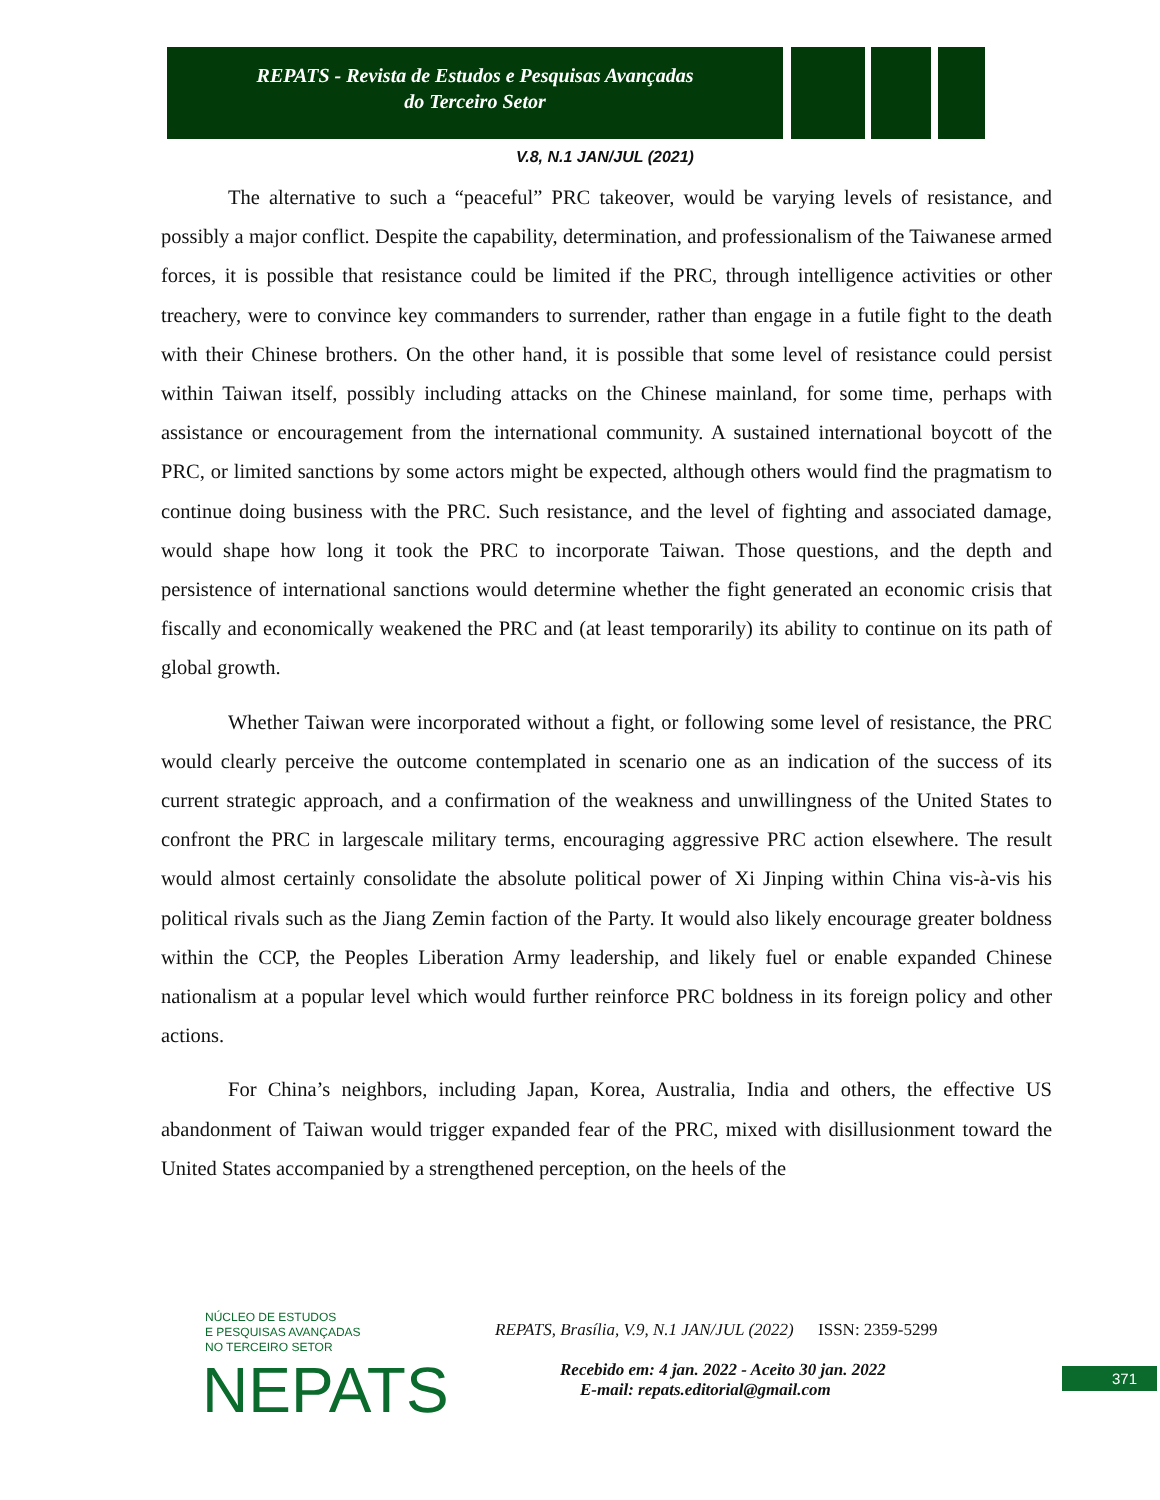REPATS - Revista de Estudos e Pesquisas Avançadas
do Terceiro Setor
V.8, N.1 JAN/JUL (2021)
The alternative to such a “peaceful” PRC takeover, would be varying levels of resistance, and possibly a major conflict. Despite the capability, determination, and professionalism of the Taiwanese armed forces, it is possible that resistance could be limited if the PRC, through intelligence activities or other treachery, were to convince key commanders to surrender, rather than engage in a futile fight to the death with their Chinese brothers. On the other hand, it is possible that some level of resistance could persist within Taiwan itself, possibly including attacks on the Chinese mainland, for some time, perhaps with assistance or encouragement from the international community. A sustained international boycott of the PRC, or limited sanctions by some actors might be expected, although others would find the pragmatism to continue doing business with the PRC. Such resistance, and the level of fighting and associated damage, would shape how long it took the PRC to incorporate Taiwan. Those questions, and the depth and persistence of international sanctions would determine whether the fight generated an economic crisis that fiscally and economically weakened the PRC and (at least temporarily) its ability to continue on its path of global growth.
Whether Taiwan were incorporated without a fight, or following some level of resistance, the PRC would clearly perceive the outcome contemplated in scenario one as an indication of the success of its current strategic approach, and a confirmation of the weakness and unwillingness of the United States to confront the PRC in largescale military terms, encouraging aggressive PRC action elsewhere. The result would almost certainly consolidate the absolute political power of Xi Jinping within China vis-à-vis his political rivals such as the Jiang Zemin faction of the Party. It would also likely encourage greater boldness within the CCP, the Peoples Liberation Army leadership, and likely fuel or enable expanded Chinese nationalism at a popular level which would further reinforce PRC boldness in its foreign policy and other actions.
For China’s neighbors, including Japan, Korea, Australia, India and others, the effective US abandonment of Taiwan would trigger expanded fear of the PRC, mixed with disillusionment toward the United States accompanied by a strengthened perception, on the heels of the
NÚCLEO DE ESTUDOS
E PESQUISAS AVANÇADAS
NO TERCEIRO SETOR
NEPATS
REPATS, Brasília, V.9, N.1 JAN/JUL (2022) ISSN: 2359-5299
Recebido em: 4 jan. 2022 - Aceito 30 jan. 2022
E-mail: repats.editorial@gmail.com
371